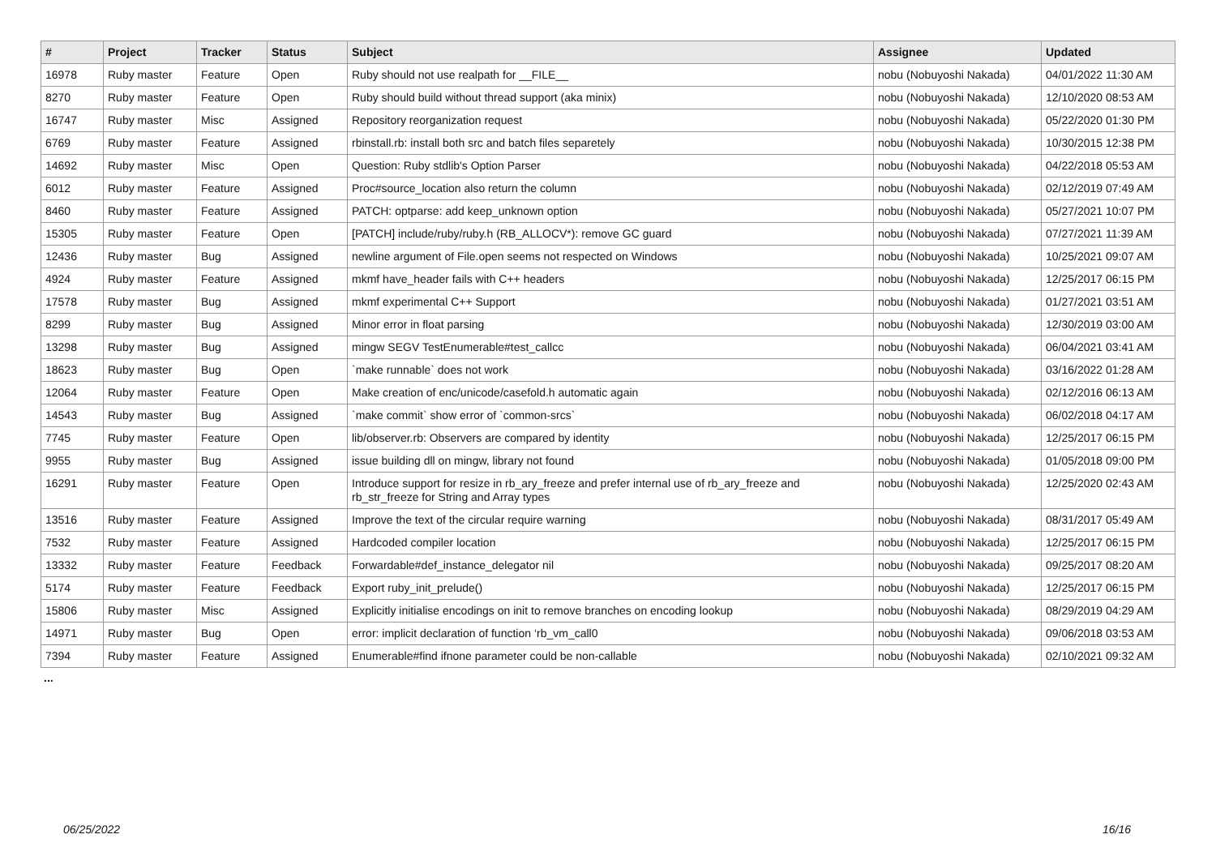| # | Project | Tracker | Status | Subject | Assignee | Updated |
| --- | --- | --- | --- | --- | --- | --- |
| 16978 | Ruby master | Feature | Open | Ruby should not use realpath for __FILE__ | nobu (Nobuyoshi Nakada) | 04/01/2022 11:30 AM |
| 8270 | Ruby master | Feature | Open | Ruby should build without thread support (aka minix) | nobu (Nobuyoshi Nakada) | 12/10/2020 08:53 AM |
| 16747 | Ruby master | Misc | Assigned | Repository reorganization request | nobu (Nobuyoshi Nakada) | 05/22/2020 01:30 PM |
| 6769 | Ruby master | Feature | Assigned | rbinstall.rb: install both src and batch files separetely | nobu (Nobuyoshi Nakada) | 10/30/2015 12:38 PM |
| 14692 | Ruby master | Misc | Open | Question: Ruby stdlib's Option Parser | nobu (Nobuyoshi Nakada) | 04/22/2018 05:53 AM |
| 6012 | Ruby master | Feature | Assigned | Proc#source_location also return the column | nobu (Nobuyoshi Nakada) | 02/12/2019 07:49 AM |
| 8460 | Ruby master | Feature | Assigned | PATCH: optparse: add keep_unknown option | nobu (Nobuyoshi Nakada) | 05/27/2021 10:07 PM |
| 15305 | Ruby master | Feature | Open | [PATCH] include/ruby/ruby.h (RB_ALLOCV*): remove GC guard | nobu (Nobuyoshi Nakada) | 07/27/2021 11:39 AM |
| 12436 | Ruby master | Bug | Assigned | newline argument of File.open seems not respected on Windows | nobu (Nobuyoshi Nakada) | 10/25/2021 09:07 AM |
| 4924 | Ruby master | Feature | Assigned | mkmf have_header fails with C++ headers | nobu (Nobuyoshi Nakada) | 12/25/2017 06:15 PM |
| 17578 | Ruby master | Bug | Assigned | mkmf experimental C++ Support | nobu (Nobuyoshi Nakada) | 01/27/2021 03:51 AM |
| 8299 | Ruby master | Bug | Assigned | Minor error in float parsing | nobu (Nobuyoshi Nakada) | 12/30/2019 03:00 AM |
| 13298 | Ruby master | Bug | Assigned | mingw SEGV TestEnumerable#test_callcc | nobu (Nobuyoshi Nakada) | 06/04/2021 03:41 AM |
| 18623 | Ruby master | Bug | Open | `make runnable` does not work | nobu (Nobuyoshi Nakada) | 03/16/2022 01:28 AM |
| 12064 | Ruby master | Feature | Open | Make creation of enc/unicode/casefold.h automatic again | nobu (Nobuyoshi Nakada) | 02/12/2016 06:13 AM |
| 14543 | Ruby master | Bug | Assigned | `make commit` show error of `common-srcs` | nobu (Nobuyoshi Nakada) | 06/02/2018 04:17 AM |
| 7745 | Ruby master | Feature | Open | lib/observer.rb: Observers are compared by identity | nobu (Nobuyoshi Nakada) | 12/25/2017 06:15 PM |
| 9955 | Ruby master | Bug | Assigned | issue building dll on mingw, library not found | nobu (Nobuyoshi Nakada) | 01/05/2018 09:00 PM |
| 16291 | Ruby master | Feature | Open | Introduce support for resize in rb_ary_freeze and prefer internal use of rb_ary_freeze and rb_str_freeze for String and Array types | nobu (Nobuyoshi Nakada) | 12/25/2020 02:43 AM |
| 13516 | Ruby master | Feature | Assigned | Improve the text of the circular require warning | nobu (Nobuyoshi Nakada) | 08/31/2017 05:49 AM |
| 7532 | Ruby master | Feature | Assigned | Hardcoded compiler location | nobu (Nobuyoshi Nakada) | 12/25/2017 06:15 PM |
| 13332 | Ruby master | Feature | Feedback | Forwardable#def_instance_delegator nil | nobu (Nobuyoshi Nakada) | 09/25/2017 08:20 AM |
| 5174 | Ruby master | Feature | Feedback | Export ruby_init_prelude() | nobu (Nobuyoshi Nakada) | 12/25/2017 06:15 PM |
| 15806 | Ruby master | Misc | Assigned | Explicitly initialise encodings on init to remove branches on encoding lookup | nobu (Nobuyoshi Nakada) | 08/29/2019 04:29 AM |
| 14971 | Ruby master | Bug | Open | error: implicit declaration of function ‘rb_vm_call0 | nobu (Nobuyoshi Nakada) | 09/06/2018 03:53 AM |
| 7394 | Ruby master | Feature | Assigned | Enumerable#find ifnone parameter could be non-callable | nobu (Nobuyoshi Nakada) | 02/10/2021 09:32 AM |
...
06/25/2022 16/16